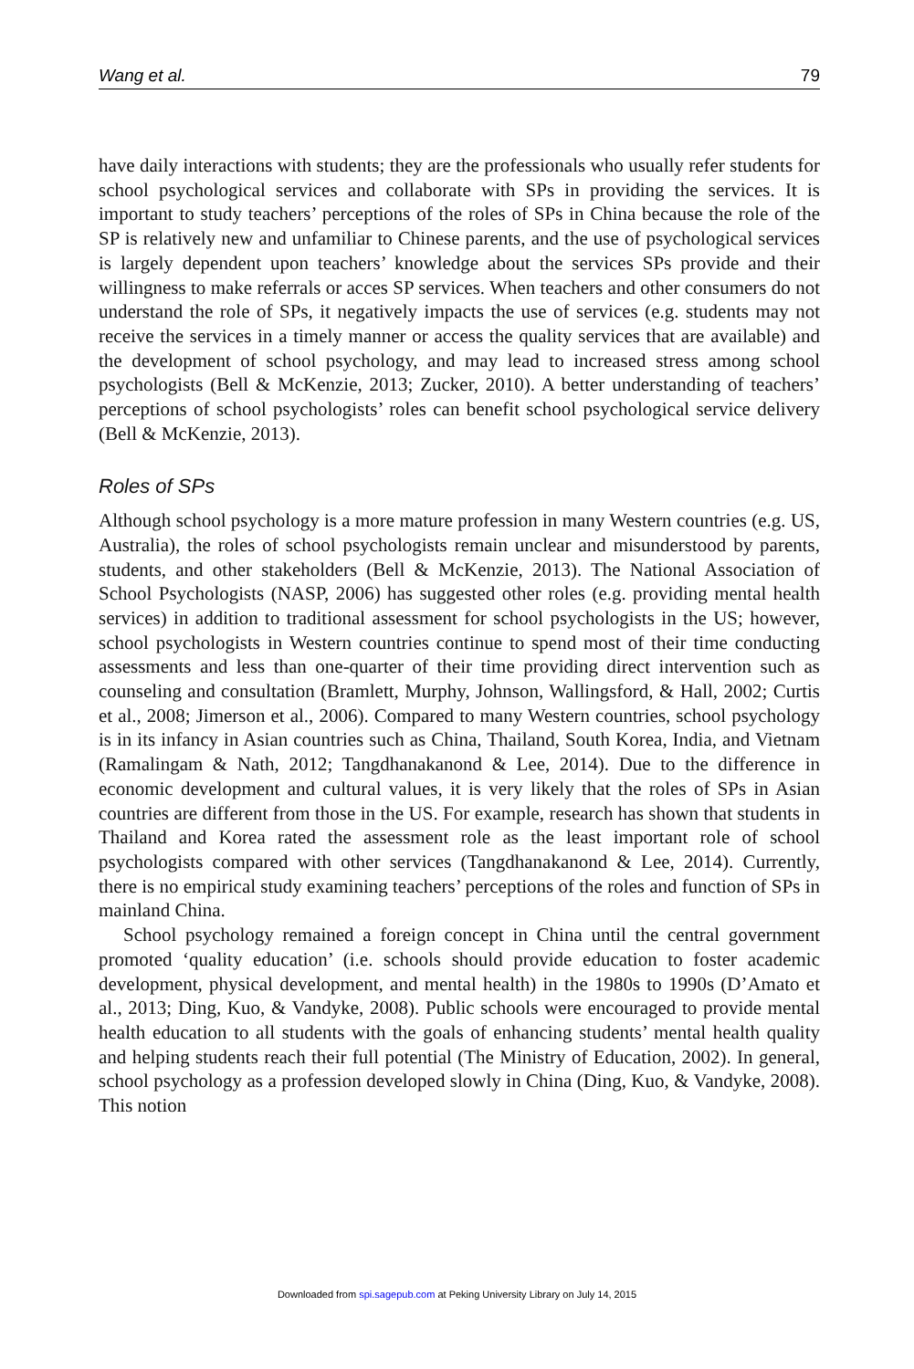Wang et al. 79
have daily interactions with students; they are the professionals who usually refer students for school psychological services and collaborate with SPs in providing the services. It is important to study teachers’ perceptions of the roles of SPs in China because the role of the SP is relatively new and unfamiliar to Chinese parents, and the use of psychological services is largely dependent upon teachers’ knowledge about the services SPs provide and their willingness to make referrals or acces SP services. When teachers and other consumers do not understand the role of SPs, it negatively impacts the use of services (e.g. students may not receive the services in a timely manner or access the quality services that are available) and the development of school psychology, and may lead to increased stress among school psychologists (Bell & McKenzie, 2013; Zucker, 2010). A better understanding of teachers’ perceptions of school psychologists’ roles can benefit school psychological service delivery (Bell & McKenzie, 2013).
Roles of SPs
Although school psychology is a more mature profession in many Western countries (e.g. US, Australia), the roles of school psychologists remain unclear and misunderstood by parents, students, and other stakeholders (Bell & McKenzie, 2013). The National Association of School Psychologists (NASP, 2006) has suggested other roles (e.g. providing mental health services) in addition to traditional assessment for school psychologists in the US; however, school psychologists in Western countries continue to spend most of their time conducting assessments and less than one-quarter of their time providing direct intervention such as counseling and consultation (Bramlett, Murphy, Johnson, Wallingsford, & Hall, 2002; Curtis et al., 2008; Jimerson et al., 2006). Compared to many Western countries, school psychology is in its infancy in Asian countries such as China, Thailand, South Korea, India, and Vietnam (Ramalingam & Nath, 2012; Tangdhanakanond & Lee, 2014). Due to the difference in economic development and cultural values, it is very likely that the roles of SPs in Asian countries are different from those in the US. For example, research has shown that students in Thailand and Korea rated the assessment role as the least important role of school psychologists compared with other services (Tangdhanakanond & Lee, 2014). Currently, there is no empirical study examining teachers’ perceptions of the roles and function of SPs in mainland China.
School psychology remained a foreign concept in China until the central government promoted ‘quality education’ (i.e. schools should provide education to foster academic development, physical development, and mental health) in the 1980s to 1990s (D’Amato et al., 2013; Ding, Kuo, & Vandyke, 2008). Public schools were encouraged to provide mental health education to all students with the goals of enhancing students’ mental health quality and helping students reach their full potential (The Ministry of Education, 2002). In general, school psychology as a profession developed slowly in China (Ding, Kuo, & Vandyke, 2008). This notion
Downloaded from spi.sagepub.com at Peking University Library on July 14, 2015